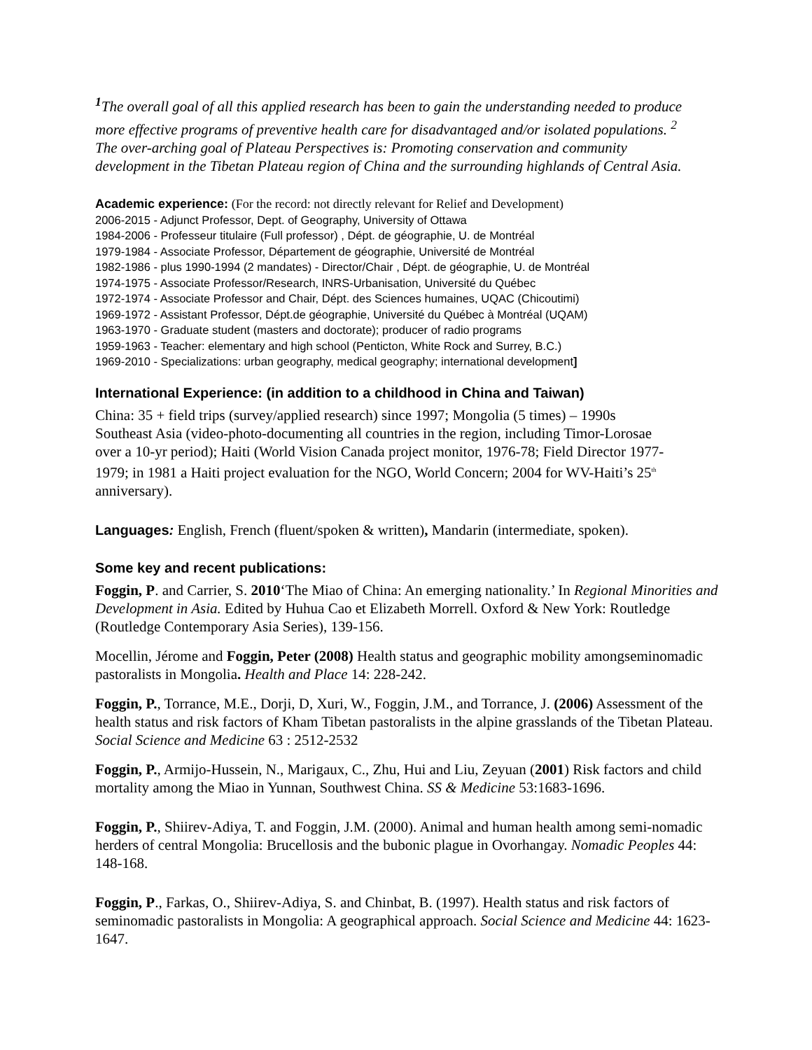<sup>1</sup> The overall goal of all this applied research has been to gain the understanding needed to produce more effective programs of preventive health care for disadvantaged and/or isolated populations. <sup>2</sup> The over-arching goal of Plateau Perspectives is: Promoting conservation and community development in the Tibetan Plateau region of China and the surrounding highlands of Central Asia.
Academic experience: (For the record: not directly relevant for Relief and Development)
2006-2015 - Adjunct Professor, Dept. of Geography, University of Ottawa
1984-2006 - Professeur titulaire (Full professor) , Dépt. de géographie, U. de Montréal
1979-1984 - Associate Professor, Département de géographie, Université de Montréal
1982-1986 - plus 1990-1994 (2 mandates) - Director/Chair , Dépt. de géographie, U. de Montréal
1974-1975 - Associate Professor/Research, INRS-Urbanisation, Université du Québec
1972-1974 - Associate Professor and Chair, Dépt. des Sciences humaines, UQAC (Chicoutimi)
1969-1972 - Assistant Professor, Dépt.de géographie, Université du Québec à Montréal (UQAM)
1963-1970 - Graduate student (masters and doctorate); producer of radio programs
1959-1963 - Teacher: elementary and high school (Penticton, White Rock and Surrey, B.C.)
1969-2010 - Specializations: urban geography, medical geography; international development]
International Experience: (in addition to a childhood in China and Taiwan)
China: 35 + field trips (survey/applied research) since 1997; Mongolia (5 times) – 1990s Southeast Asia (video-photo-documenting all countries in the region, including Timor-Lorosae over a 10-yr period); Haiti (World Vision Canada project monitor, 1976-78; Field Director 1977-1979; in 1981 a Haiti project evaluation for the NGO, World Concern; 2004 for WV-Haiti’s 25<sup>th</sup> anniversary).
Languages: English, French (fluent/spoken & written), Mandarin (intermediate, spoken).
Some key and recent publications:
Foggin, P. and Carrier, S. 2010‘The Miao of China: An emerging nationality.’ In Regional Minorities and Development in Asia. Edited by Huhua Cao et Elizabeth Morrell. Oxford & New York: Routledge (Routledge Contemporary Asia Series), 139-156.
Mocellin, Jérome and Foggin, Peter (2008) Health status and geographic mobility amongseminomadic pastoralists in Mongolia. Health and Place 14: 228-242.
Foggin, P., Torrance, M.E., Dorji, D, Xuri, W., Foggin, J.M., and Torrance, J. (2006) Assessment of the health status and risk factors of Kham Tibetan pastoralists in the alpine grasslands of the Tibetan Plateau. Social Science and Medicine 63 : 2512-2532
Foggin, P., Armijo-Hussein, N., Marigaux, C., Zhu, Hui and Liu, Zeyuan (2001) Risk factors and child mortality among the Miao in Yunnan, Southwest China. SS & Medicine 53:1683-1696.
Foggin, P., Shiirev-Adiya, T. and Foggin, J.M. (2000). Animal and human health among semi-nomadic herders of central Mongolia: Brucellosis and the bubonic plague in Ovorhangay. Nomadic Peoples 44: 148-168.
Foggin, P., Farkas, O., Shiirev-Adiya, S. and Chinbat, B. (1997). Health status and risk factors of seminomadic pastoralists in Mongolia: A geographical approach. Social Science and Medicine 44: 1623-1647.